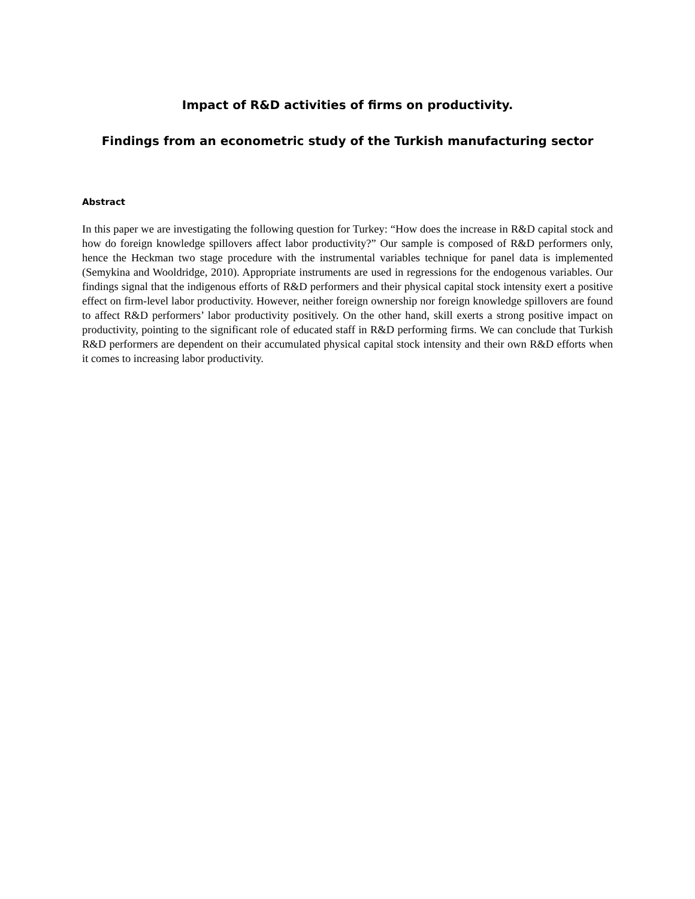Impact of R&D activities of firms on productivity.
Findings from an econometric study of the Turkish manufacturing sector
Abstract
In this paper we are investigating the following question for Turkey: “How does the increase in R&D capital stock and how do foreign knowledge spillovers affect labor productivity?” Our sample is composed of R&D performers only, hence the Heckman two stage procedure with the instrumental variables technique for panel data is implemented (Semykina and Wooldridge, 2010). Appropriate instruments are used in regressions for the endogenous variables. Our findings signal that the indigenous efforts of R&D performers and their physical capital stock intensity exert a positive effect on firm-level labor productivity. However, neither foreign ownership nor foreign knowledge spillovers are found to affect R&D performers’ labor productivity positively. On the other hand, skill exerts a strong positive impact on productivity, pointing to the significant role of educated staff in R&D performing firms. We can conclude that Turkish R&D performers are dependent on their accumulated physical capital stock intensity and their own R&D efforts when it comes to increasing labor productivity.